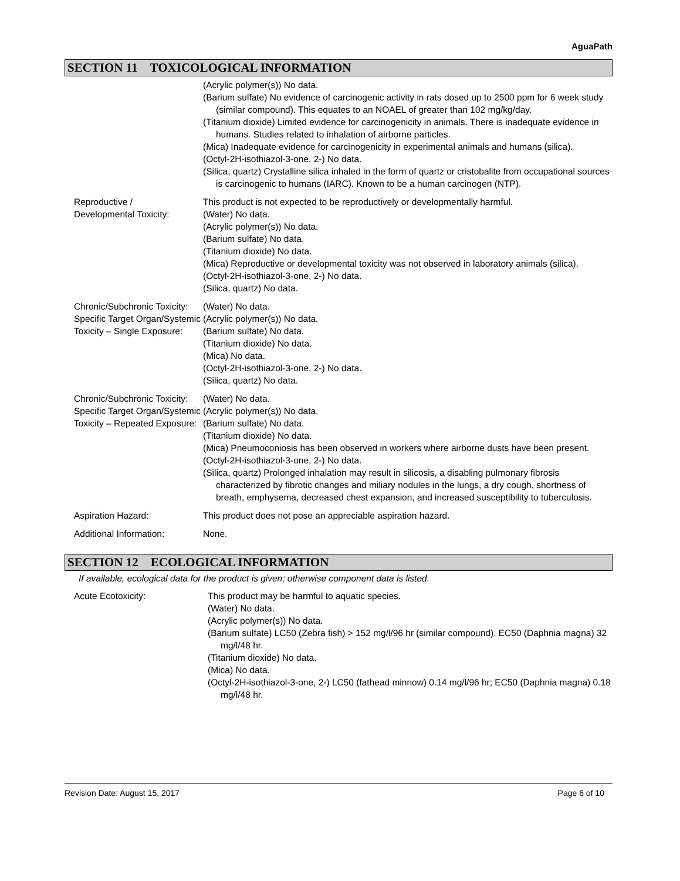AguaPath
SECTION 11 TOXICOLOGICAL INFORMATION
(Acrylic polymer(s)) No data.
(Barium sulfate) No evidence of carcinogenic activity in rats dosed up to 2500 ppm for 6 week study (similar compound). This equates to an NOAEL of greater than 102 mg/kg/day.
(Titanium dioxide) Limited evidence for carcinogenicity in animals. There is inadequate evidence in humans. Studies related to inhalation of airborne particles.
(Mica) Inadequate evidence for carcinogenicity in experimental animals and humans (silica).
(Octyl-2H-isothiazol-3-one, 2-) No data.
(Silica, quartz) Crystalline silica inhaled in the form of quartz or cristobalite from occupational sources is carcinogenic to humans (IARC). Known to be a human carcinogen (NTP).
Reproductive /
Developmental Toxicity:
This product is not expected to be reproductively or developmentally harmful.
(Water) No data.
(Acrylic polymer(s)) No data.
(Barium sulfate) No data.
(Titanium dioxide) No data.
(Mica) Reproductive or developmental toxicity was not observed in laboratory animals (silica).
(Octyl-2H-isothiazol-3-one, 2-) No data.
(Silica, quartz) No data.
Chronic/Subchronic Toxicity: Specific Target Organ/Systemic Toxicity – Single Exposure:
(Water) No data.
(Acrylic polymer(s)) No data.
(Barium sulfate) No data.
(Titanium dioxide) No data.
(Mica) No data.
(Octyl-2H-isothiazol-3-one, 2-) No data.
(Silica, quartz) No data.
Chronic/Subchronic Toxicity: Specific Target Organ/Systemic Toxicity – Repeated Exposure:
(Water) No data.
(Acrylic polymer(s)) No data.
(Barium sulfate) No data.
(Titanium dioxide) No data.
(Mica) Pneumoconiosis has been observed in workers where airborne dusts have been present.
(Octyl-2H-isothiazol-3-one, 2-) No data.
(Silica, quartz) Prolonged inhalation may result in silicosis, a disabling pulmonary fibrosis characterized by fibrotic changes and miliary nodules in the lungs, a dry cough, shortness of breath, emphysema, decreased chest expansion, and increased susceptibility to tuberculosis.
Aspiration Hazard: This product does not pose an appreciable aspiration hazard.
Additional Information: None.
SECTION 12 ECOLOGICAL INFORMATION
If available, ecological data for the product is given; otherwise component data is listed.
Acute Ecotoxicity: This product may be harmful to aquatic species.
(Water) No data.
(Acrylic polymer(s)) No data.
(Barium sulfate) LC50 (Zebra fish) > 152 mg/l/96 hr (similar compound). EC50 (Daphnia magna) 32 mg/l/48 hr.
(Titanium dioxide) No data.
(Mica) No data.
(Octyl-2H-isothiazol-3-one, 2-) LC50 (fathead minnow) 0.14 mg/l/96 hr; EC50 (Daphnia magna) 0.18 mg/l/48 hr.
Revision Date: August 15, 2017 Page 6 of 10